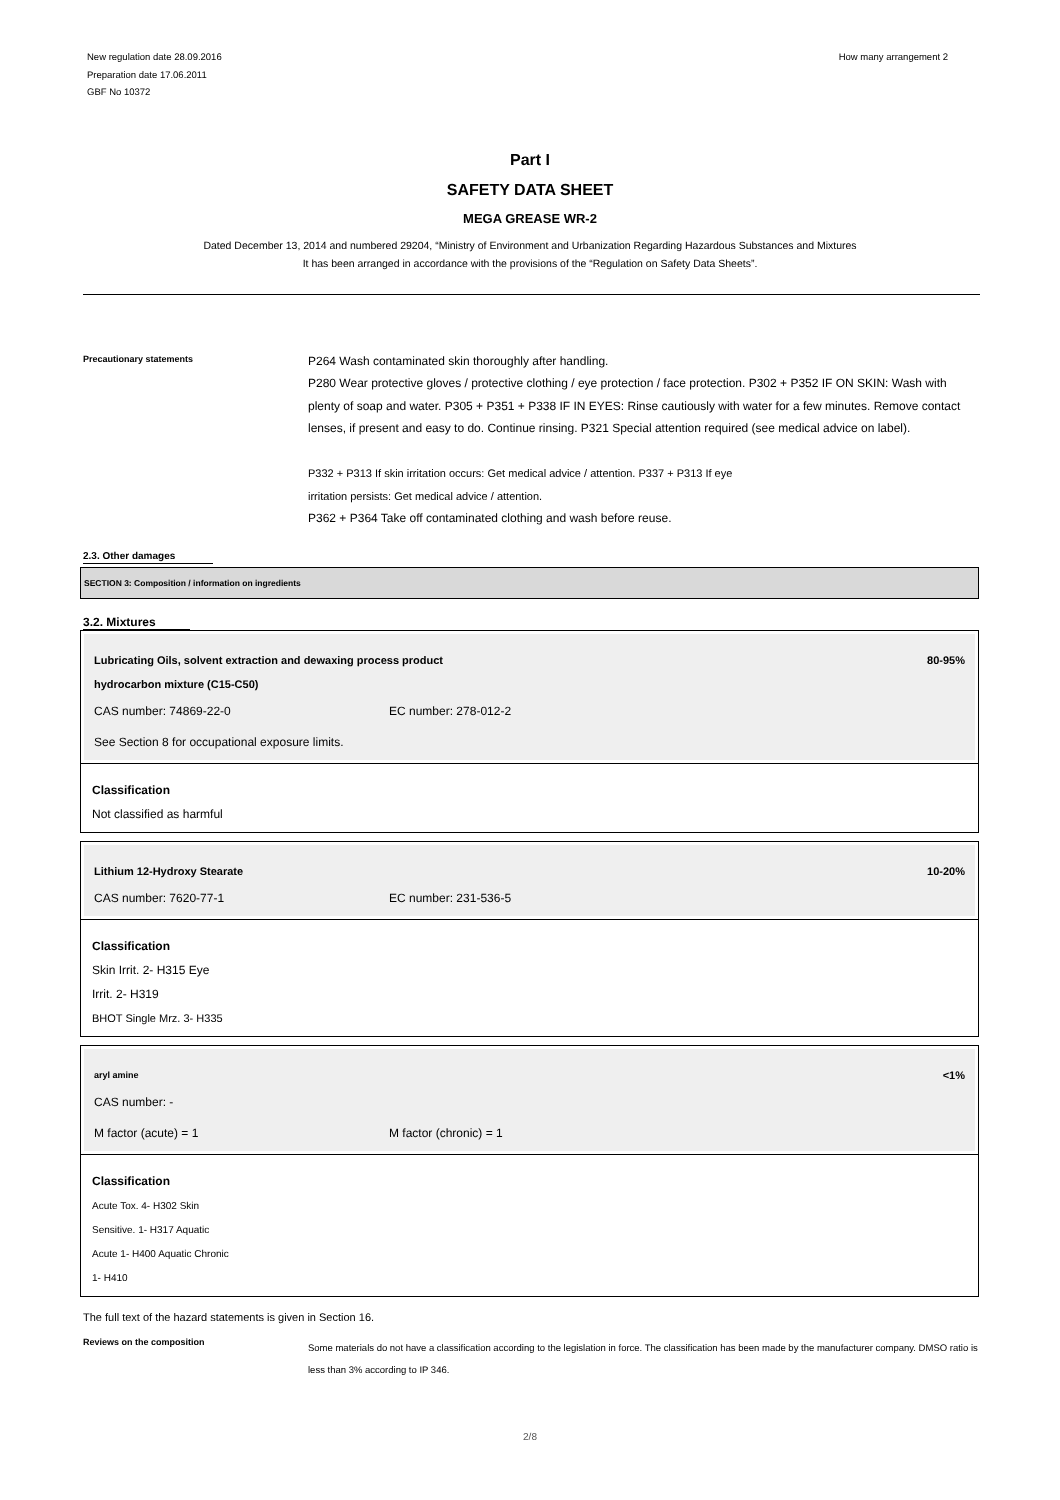New regulation date 28.09.2016
Preparation date 17.06.2011
GBF No 10372
How many arrangement 2
Part I
SAFETY DATA SHEET
MEGA GREASE WR-2
Dated December 13, 2014 and numbered 29204, “Ministry of Environment and Urbanization Regarding Hazardous Substances and Mixtures
It has been arranged in accordance with the provisions of the “Regulation on Safety Data Sheets”.
Precautionary statements
P264 Wash contaminated skin thoroughly after handling.
P280 Wear protective gloves / protective clothing / eye protection / face protection. P302 + P352 IF ON SKIN: Wash with plenty of soap and water. P305 + P351 + P338 IF IN EYES: Rinse cautiously with water for a few minutes. Remove contact lenses, if present and easy to do. Continue rinsing. P321 Special attention required (see medical advice on label).
P332 + P313 If skin irritation occurs: Get medical advice / attention. P337 + P313 If eye
irritation persists: Get medical advice / attention.
P362 + P364 Take off contaminated clothing and wash before reuse.
2.3. Other damages
SECTION 3: Composition / information on ingredients
3.2. Mixtures
Lubricating Oils, solvent extraction and dewaxing process product
hydrocarbon mixture (C15-C50) 80-95%
CAS number: 74869-22-0 EC number: 278-012-2
See Section 8 for occupational exposure limits.
Classification
Not classified as harmful
Lithium 12-Hydroxy Stearate 10-20%
CAS number: 7620-77-1 EC number: 231-536-5
Classification
Skin Irrit. 2- H315 Eye
Irrit. 2- H319
BHOT Single Mrz. 3- H335
aryl amine <1%
CAS number: -
M factor (acute) = 1 M factor (chronic) = 1
Classification
Acute Tox. 4- H302 Skin
Sensitive. 1- H317 Aquatic
Acute 1- H400 Aquatic Chronic
1- H410
The full text of the hazard statements is given in Section 16.
Reviews on the composition
Some materials do not have a classification according to the legislation in force. The classification has been made by the manufacturer company. DMSO ratio is less than 3% according to IP 346.
2/8